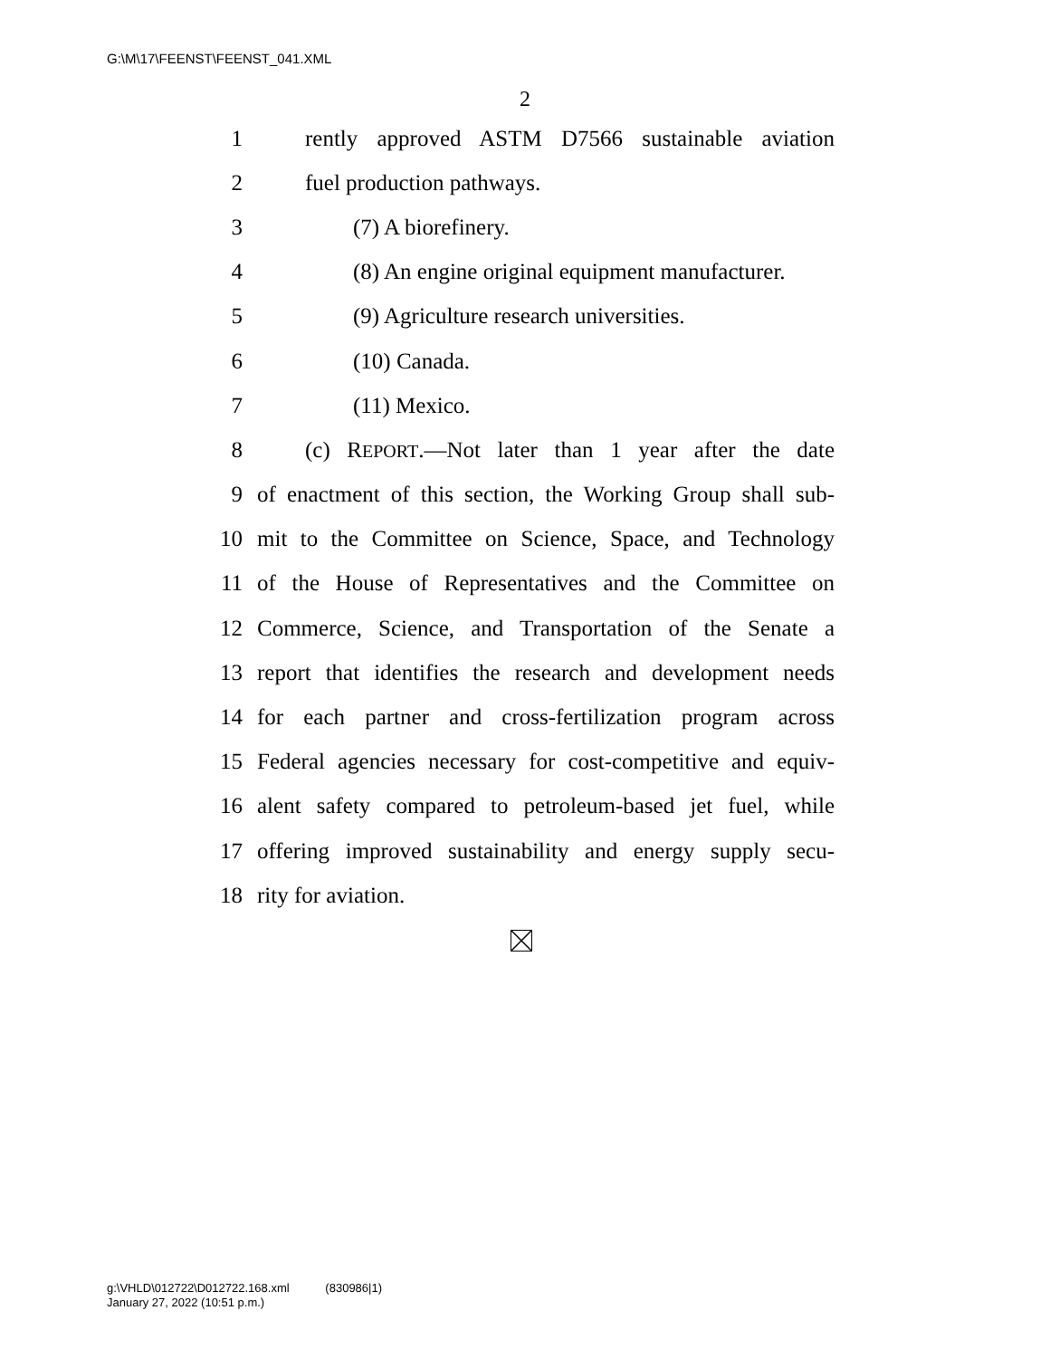G:\M\17\FEENST\FEENST_041.XML
2
1 rently approved ASTM D7566 sustainable aviation
2 fuel production pathways.
3 (7) A biorefinery.
4 (8) An engine original equipment manufacturer.
5 (9) Agriculture research universities.
6 (10) Canada.
7 (11) Mexico.
8 (c) REPORT.—Not later than 1 year after the date
9 of enactment of this section, the Working Group shall sub-
10 mit to the Committee on Science, Space, and Technology
11 of the House of Representatives and the Committee on
12 Commerce, Science, and Transportation of the Senate a
13 report that identifies the research and development needs
14 for each partner and cross-fertilization program across
15 Federal agencies necessary for cost-competitive and equiv-
16 alent safety compared to petroleum-based jet fuel, while
17 offering improved sustainability and energy supply secu-
18 rity for aviation.
g:\VHLD\012722\D012722.168.xml (830986|1)
January 27, 2022 (10:51 p.m.)